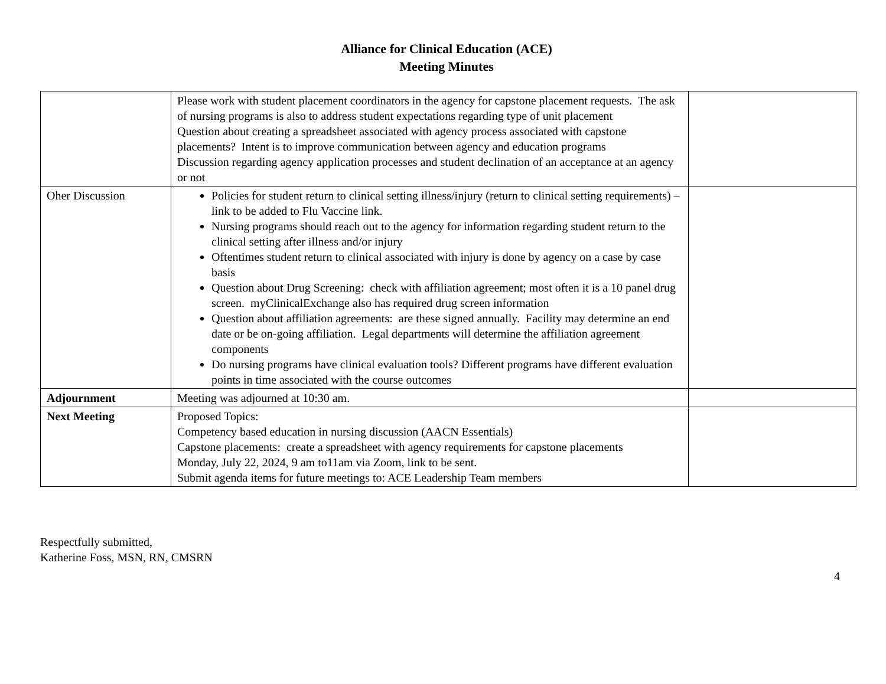Alliance for Clinical Education (ACE)
Meeting Minutes
| | Please work with student placement coordinators in the agency for capstone placement requests. The ask of nursing programs is also to address student expectations regarding type of unit placement Question about creating a spreadsheet associated with agency process associated with capstone placements? Intent is to improve communication between agency and education programs Discussion regarding agency application processes and student declination of an acceptance at an agency or not | |
| Oher Discussion | Policies for student return to clinical setting illness/injury (return to clinical setting requirements) – link to be added to Flu Vaccine link. Nursing programs should reach out to the agency for information regarding student return to the clinical setting after illness and/or injury Oftentimes student return to clinical associated with injury is done by agency on a case by case basis Question about Drug Screening: check with affiliation agreement; most often it is a 10 panel drug screen. myClinicalExchange also has required drug screen information Question about affiliation agreements: are these signed annually. Facility may determine an end date or be on-going affiliation. Legal departments will determine the affiliation agreement components Do nursing programs have clinical evaluation tools? Different programs have different evaluation points in time associated with the course outcomes | |
| Adjournment | Meeting was adjourned at 10:30 am. | |
| Next Meeting | Proposed Topics: Competency based education in nursing discussion (AACN Essentials) Capstone placements: create a spreadsheet with agency requirements for capstone placements Monday, July 22, 2024, 9 am to11am via Zoom, link to be sent. Submit agenda items for future meetings to: ACE Leadership Team members | |
Respectfully submitted,
Katherine Foss, MSN, RN, CMSRN
4